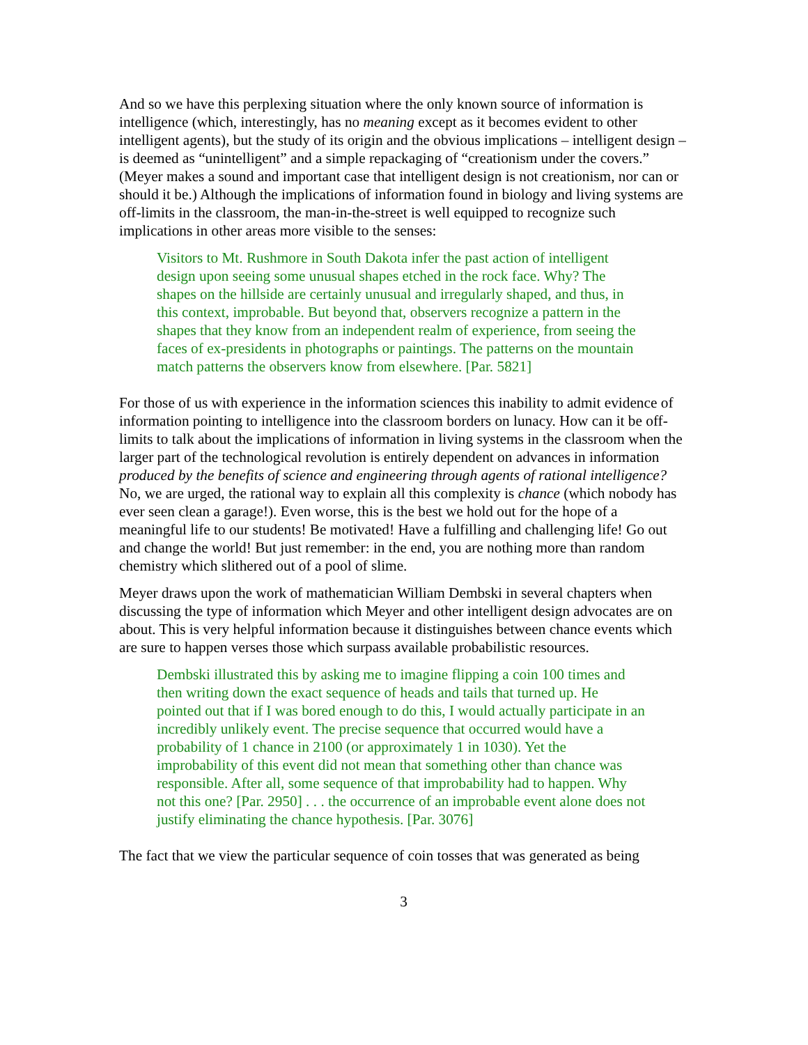And so we have this perplexing situation where the only known source of information is intelligence (which, interestingly, has no meaning except as it becomes evident to other intelligent agents), but the study of its origin and the obvious implications – intelligent design – is deemed as “unintelligent” and a simple repackaging of “creationism under the covers.” (Meyer makes a sound and important case that intelligent design is not creationism, nor can or should it be.) Although the implications of information found in biology and living systems are off-limits in the classroom, the man-in-the-street is well equipped to recognize such implications in other areas more visible to the senses:
Visitors to Mt. Rushmore in South Dakota infer the past action of intelligent design upon seeing some unusual shapes etched in the rock face. Why? The shapes on the hillside are certainly unusual and irregularly shaped, and thus, in this context, improbable. But beyond that, observers recognize a pattern in the shapes that they know from an independent realm of experience, from seeing the faces of ex-presidents in photographs or paintings. The patterns on the mountain match patterns the observers know from elsewhere. [Par. 5821]
For those of us with experience in the information sciences this inability to admit evidence of information pointing to intelligence into the classroom borders on lunacy. How can it be off-limits to talk about the implications of information in living systems in the classroom when the larger part of the technological revolution is entirely dependent on advances in information produced by the benefits of science and engineering through agents of rational intelligence? No, we are urged, the rational way to explain all this complexity is chance (which nobody has ever seen clean a garage!). Even worse, this is the best we hold out for the hope of a meaningful life to our students! Be motivated! Have a fulfilling and challenging life! Go out and change the world! But just remember: in the end, you are nothing more than random chemistry which slithered out of a pool of slime.
Meyer draws upon the work of mathematician William Dembski in several chapters when discussing the type of information which Meyer and other intelligent design advocates are on about. This is very helpful information because it distinguishes between chance events which are sure to happen verses those which surpass available probabilistic resources.
Dembski illustrated this by asking me to imagine flipping a coin 100 times and then writing down the exact sequence of heads and tails that turned up. He pointed out that if I was bored enough to do this, I would actually participate in an incredibly unlikely event. The precise sequence that occurred would have a probability of 1 chance in 2100 (or approximately 1 in 1030). Yet the improbability of this event did not mean that something other than chance was responsible. After all, some sequence of that improbability had to happen. Why not this one? [Par. 2950] . . . the occurrence of an improbable event alone does not justify eliminating the chance hypothesis. [Par. 3076]
The fact that we view the particular sequence of coin tosses that was generated as being
3